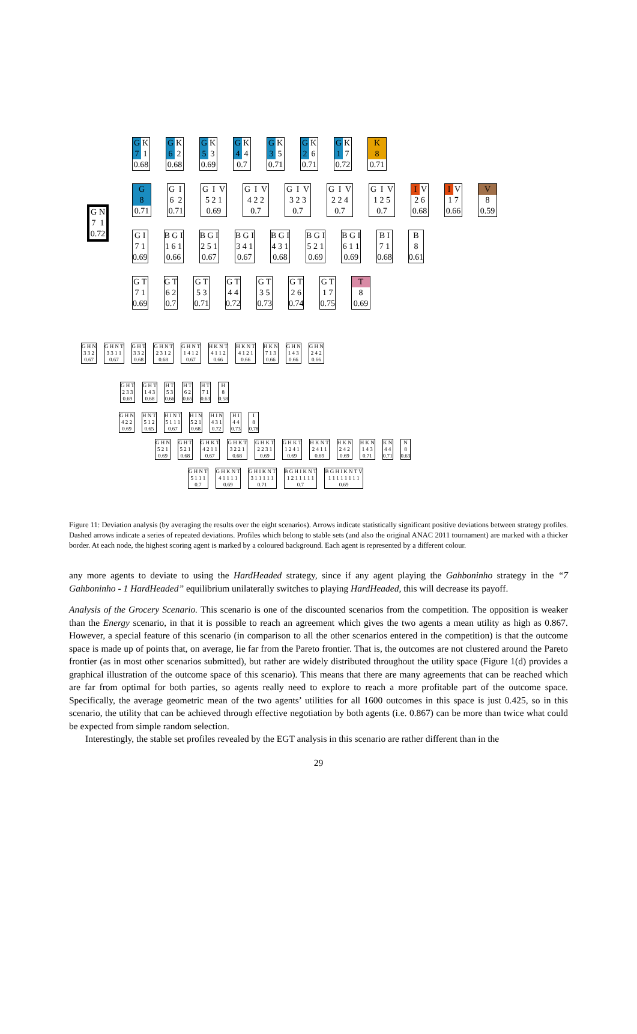G K
7 1
0.68
G K
6 2
0.68
G K
5 3
0.69
G K
4 4
0.7
G K
3 5
0.71
G K
2 6
0.71
G K
1 7
0.72
K
8
0.71
G N
7 1
0.72
G
8
0.71
G I
6 2
0.71
G I V
5 2 1
0.69
G I V
4 2 2
0.7
G I V
3 2 3
0.7
G I V
2 2 4
0.7
G I V
1 2 5
0.7
I V
2 6
0.68
I V
1 7
0.66
V
8
0.59
G I
7 1
0.69
B G I
1 6 1
0.66
B G I
2 5 1
0.67
B G I
3 4 1
0.67
B G I
4 3 1
0.68
B G I
5 2 1
0.69
B G I
6 1 1
0.69
B I
7 1
0.68
B
8
0.61
G T
7 1
0.69
G T
6 2
0.7
G T
5 3
0.71
G T
4 4
0.72
G T
3 5
0.73
G T
2 6
0.74
G T
1 7
0.75
T
8
0.69
G H N
3 3 2
0.67
G H N T
3 3 1 1
0.67
G H T
3 3 2
0.68
G H N T
2 3 1 2
0.68
G H N T
1 4 1 2
0.67
H K N T
4 1 1 2
0.66
H K N T
4 1 2 1
0.66
H K N
7 1 3
0.66
G H N
1 4 3
0.66
G H N
2 4 2
0.66
G H T
2 3 3
0.69
G H T
1 4 3
0.68
H T
5 3
0.66
H T
6 2
0.65
H T
7 1
0.63
H
8
0.58
G H N
4 2 2
0.69
H N T
5 1 2
0.65
H I N T
5 1 1 1
0.67
H I N
5 2 1
0.68
H I N
4 3 1
0.72
H I
4 4
0.73
I
8
0.78
G H N
5 2 1
0.69
G H T
5 2 1
0.68
G H K T
4 2 1 1
0.67
G H K T
3 2 2 1
0.68
G H K T
2 2 3 1
0.69
G H K T
1 2 4 1
0.69
H K N T
2 4 1 1
0.69
H K N
2 4 2
0.69
H K N
1 4 3
0.71
K N
4 4
0.71
N
8
0.63
G H N T
5 1 1 1
0.7
G H K N T
4 1 1 1 1
0.69
G H I K N T
3 1 1 1 1 1
0.71
B G H I K N T
1 2 1 1 1 1 1
0.7
B G H I K N T V
1 1 1 1 1 1 1 1
0.69
Figure 11: Deviation analysis (by averaging the results over the eight scenarios). Arrows indicate statistically significant positive deviations between strategy profiles. Dashed arrows indicate a series of repeated deviations. Profiles which belong to stable sets (and also the original ANAC 2011 tournament) are marked with a thicker border. At each node, the highest scoring agent is marked by a coloured background. Each agent is represented by a different colour.
any more agents to deviate to using the HardHeaded strategy, since if any agent playing the Gahboninho strategy in the “7 Gahboninho - 1 HardHeaded” equilibrium unilaterally switches to playing HardHeaded, this will decrease its payoff.
Analysis of the Grocery Scenario. This scenario is one of the discounted scenarios from the competition. The opposition is weaker than the Energy scenario, in that it is possible to reach an agreement which gives the two agents a mean utility as high as 0.867. However, a special feature of this scenario (in comparison to all the other scenarios entered in the competition) is that the outcome space is made up of points that, on average, lie far from the Pareto frontier. That is, the outcomes are not clustered around the Pareto frontier (as in most other scenarios submitted), but rather are widely distributed throughout the utility space (Figure 1(d) provides a graphical illustration of the outcome space of this scenario). This means that there are many agreements that can be reached which are far from optimal for both parties, so agents really need to explore to reach a more profitable part of the outcome space. Specifically, the average geometric mean of the two agents’ utilities for all 1600 outcomes in this space is just 0.425, so in this scenario, the utility that can be achieved through effective negotiation by both agents (i.e. 0.867) can be more than twice what could be expected from simple random selection.
Interestingly, the stable set profiles revealed by the EGT analysis in this scenario are rather different than in the
29